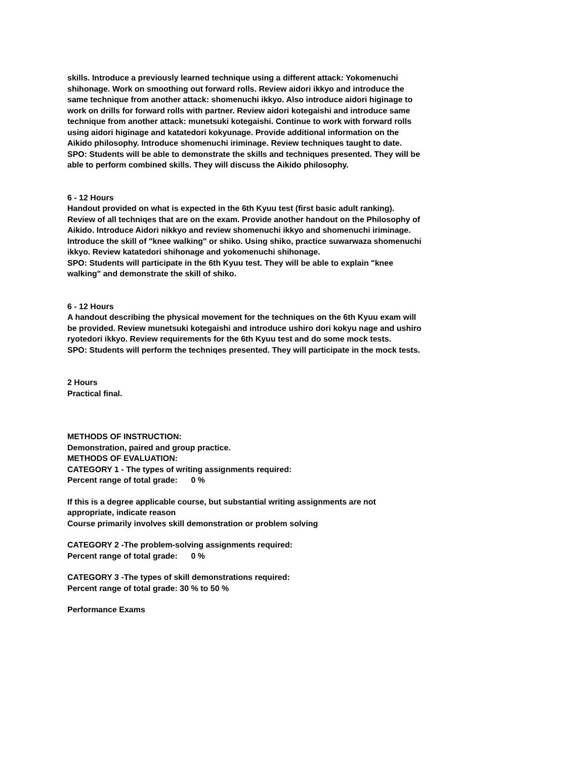skills. Introduce a previously learned technique using a different attack: Yokomenuchi shihonage. Work on smoothing out forward rolls. Review aidori ikkyo and introduce the same technique from another attack: shomenuchi ikkyo. Also introduce aidori higinage to work on drills for forward rolls with partner. Review aidori kotegaishi and introduce same technique from another attack: munetsuki kotegaishi. Continue to work with forward rolls using aidori higinage and katatedori kokyunage. Provide additional information on the Aikido philosophy. Introduce shomenuchi iriminage. Review techniques taught to date.
SPO: Students will be able to demonstrate the skills and techniques presented. They will be able to perform combined skills. They will discuss the Aikido philosophy.
6 - 12 Hours
Handout provided on what is expected in the 6th Kyuu test (first basic adult ranking). Review of all techniqes that are on the exam. Provide another handout on the Philosophy of Aikido. Introduce Aidori nikkyo and review shomenuchi ikkyo and shomenuchi iriminage. Introduce the skill of "knee walking" or shiko. Using shiko, practice suwarwaza shomenuchi ikkyo. Review katatedori shihonage and yokomenuchi shihonage.
SPO: Students will participate in the 6th Kyuu test. They will be able to explain "knee walking" and demonstrate the skill of shiko.
6 - 12 Hours
A handout describing the physical movement for the techniques on the 6th Kyuu exam will be provided. Review munetsuki kotegaishi and introduce ushiro dori kokyu nage and ushiro ryotedori ikkyo. Review requirements for the 6th Kyuu test and do some mock tests.
SPO: Students will perform the techniqes presented. They will participate in the mock tests.
2 Hours
Practical final.
METHODS OF INSTRUCTION:
Demonstration, paired and group practice.
METHODS OF EVALUATION:
CATEGORY 1 - The types of writing assignments required:
Percent range of total grade: 0 %
If this is a degree applicable course, but substantial writing assignments are not appropriate, indicate reason
Course primarily involves skill demonstration or problem solving
CATEGORY 2 -The problem-solving assignments required:
Percent range of total grade: 0 %
CATEGORY 3 -The types of skill demonstrations required:
Percent range of total grade: 30 % to 50 %
Performance Exams